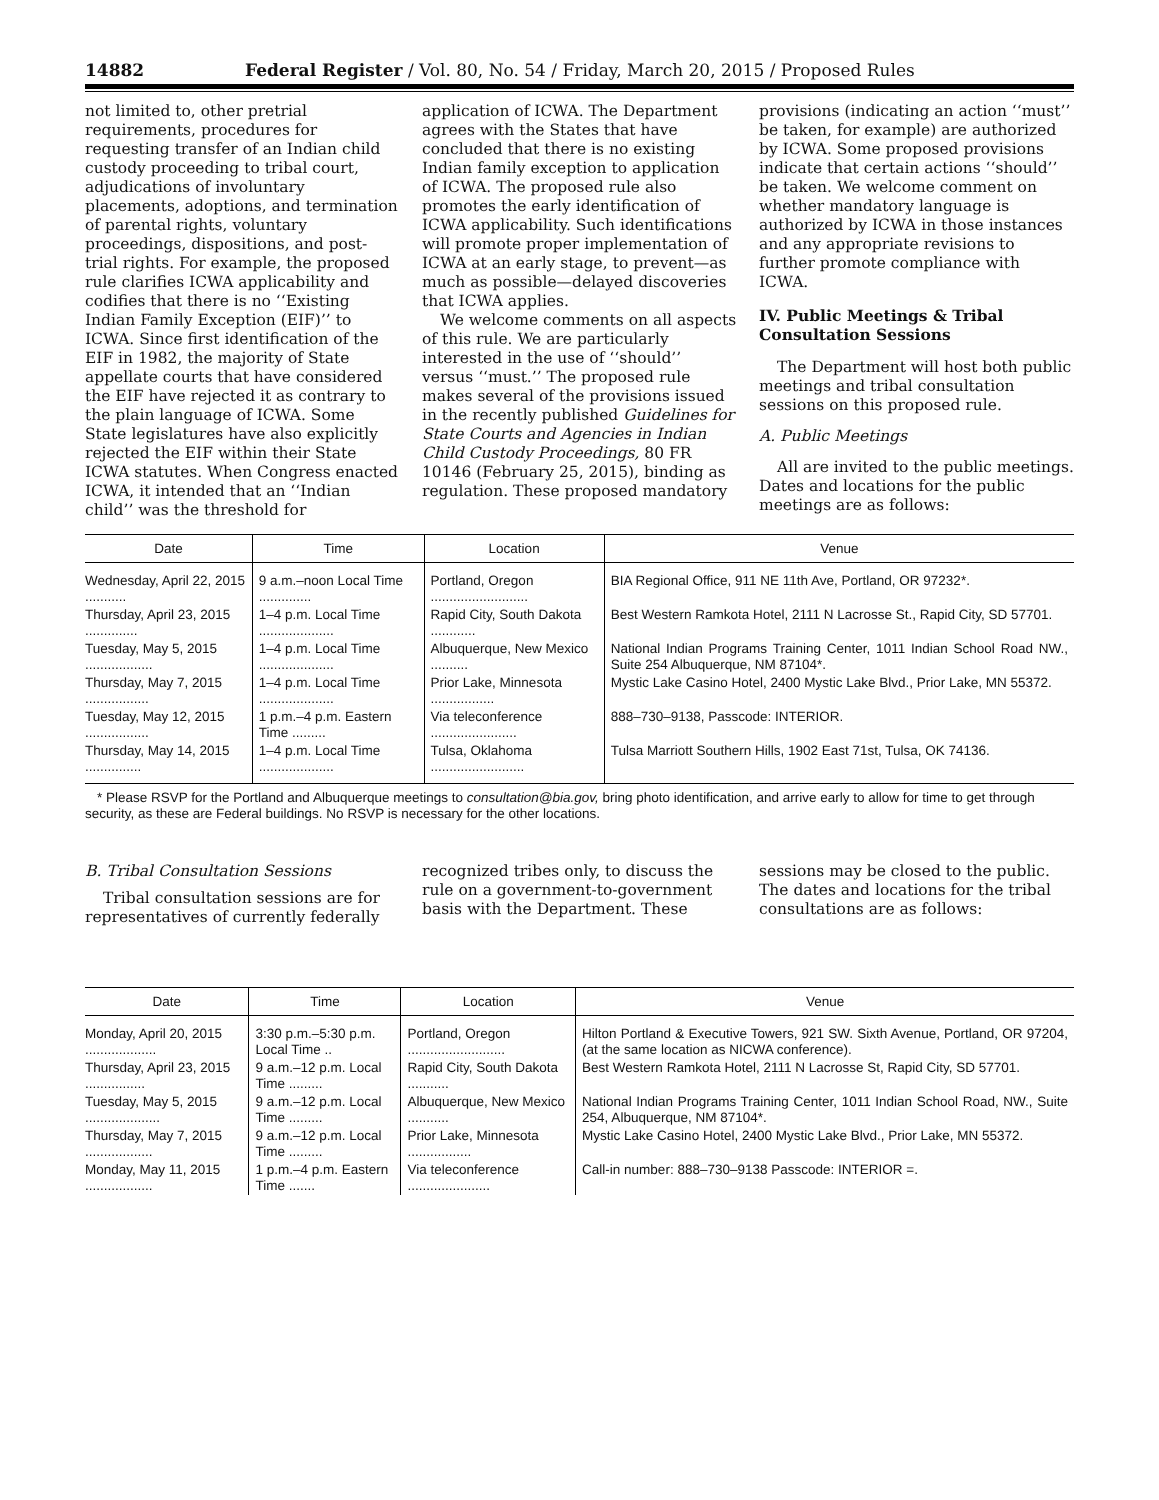14882 Federal Register / Vol. 80, No. 54 / Friday, March 20, 2015 / Proposed Rules
not limited to, other pretrial requirements, procedures for requesting transfer of an Indian child custody proceeding to tribal court, adjudications of involuntary placements, adoptions, and termination of parental rights, voluntary proceedings, dispositions, and post-trial rights. For example, the proposed rule clarifies ICWA applicability and codifies that there is no ‘‘Existing Indian Family Exception (EIF)’’ to ICWA. Since first identification of the EIF in 1982, the majority of State appellate courts that have considered the EIF have rejected it as contrary to the plain language of ICWA. Some State legislatures have also explicitly rejected the EIF within their State ICWA statutes. When Congress enacted ICWA, it intended that an ‘‘Indian child’’ was the threshold for
application of ICWA. The Department agrees with the States that have concluded that there is no existing Indian family exception to application of ICWA. The proposed rule also promotes the early identification of ICWA applicability. Such identifications will promote proper implementation of ICWA at an early stage, to prevent—as much as possible—delayed discoveries that ICWA applies.
We welcome comments on all aspects of this rule. We are particularly interested in the use of ‘‘should’’ versus ‘‘must.’’ The proposed rule makes several of the provisions issued in the recently published Guidelines for State Courts and Agencies in Indian Child Custody Proceedings, 80 FR 10146 (February 25, 2015), binding as regulation. These proposed mandatory
provisions (indicating an action ‘‘must’’ be taken, for example) are authorized by ICWA. Some proposed provisions indicate that certain actions ‘‘should’’ be taken. We welcome comment on whether mandatory language is authorized by ICWA in those instances and any appropriate revisions to further promote compliance with ICWA.
IV. Public Meetings & Tribal Consultation Sessions
The Department will host both public meetings and tribal consultation sessions on this proposed rule.
A. Public Meetings
All are invited to the public meetings. Dates and locations for the public meetings are as follows:
| Date | Time | Location | Venue |
| --- | --- | --- | --- |
| Wednesday, April 22, 2015 ........... | 9 a.m.–noon Local Time .............. | Portland, Oregon .......................... | BIA Regional Office, 911 NE 11th Ave, Portland, OR 97232*. |
| Thursday, April 23, 2015 .............. | 1–4 p.m. Local Time .................... | Rapid City, South Dakota ............ | Best Western Ramkota Hotel, 2111 N Lacrosse St., Rapid City, SD 57701. |
| Tuesday, May 5, 2015 .................. | 1–4 p.m. Local Time .................... | Albuquerque, New Mexico .......... | National Indian Programs Training Center, 1011 Indian School Road NW., Suite 254 Albuquerque, NM 87104*. |
| Thursday, May 7, 2015 ................. | 1–4 p.m. Local Time .................... | Prior Lake, Minnesota ................. | Mystic Lake Casino Hotel, 2400 Mystic Lake Blvd., Prior Lake, MN 55372. |
| Tuesday, May 12, 2015 ................. | 1 p.m.–4 p.m. Eastern Time ......... | Via teleconference ....................... | 888–730–9138, Passcode: INTERIOR. |
| Thursday, May 14, 2015 ............... | 1–4 p.m. Local Time .................... | Tulsa, Oklahoma ......................... | Tulsa Marriott Southern Hills, 1902 East 71st, Tulsa, OK 74136. |
* Please RSVP for the Portland and Albuquerque meetings to consultation@bia.gov, bring photo identification, and arrive early to allow for time to get through security, as these are Federal buildings. No RSVP is necessary for the other locations.
B. Tribal Consultation Sessions
Tribal consultation sessions are for representatives of currently federally
recognized tribes only, to discuss the rule on a government-to-government basis with the Department. These
sessions may be closed to the public. The dates and locations for the tribal consultations are as follows:
| Date | Time | Location | Venue |
| --- | --- | --- | --- |
| Monday, April 20, 2015 ................... | 3:30 p.m.–5:30 p.m. Local Time .. | Portland, Oregon .......................... | Hilton Portland & Executive Towers, 921 SW. Sixth Avenue, Portland, OR 97204, (at the same location as NICWA conference). |
| Thursday, April 23, 2015 ................ | 9 a.m.–12 p.m. Local Time ......... | Rapid City, South Dakota ........... | Best Western Ramkota Hotel, 2111 N Lacrosse St, Rapid City, SD 57701. |
| Tuesday, May 5, 2015 .................... | 9 a.m.–12 p.m. Local Time ......... | Albuquerque, New Mexico ........... | National Indian Programs Training Center, 1011 Indian School Road, NW., Suite 254, Albuquerque, NM 87104*. |
| Thursday, May 7, 2015 .................. | 9 a.m.–12 p.m. Local Time ......... | Prior Lake, Minnesota ................. | Mystic Lake Casino Hotel, 2400 Mystic Lake Blvd., Prior Lake, MN 55372. |
| Monday, May 11, 2015 .................. | 1 p.m.–4 p.m. Eastern Time ....... | Via teleconference ...................... | Call-in number: 888–730–9138 Passcode: INTERIOR =. |